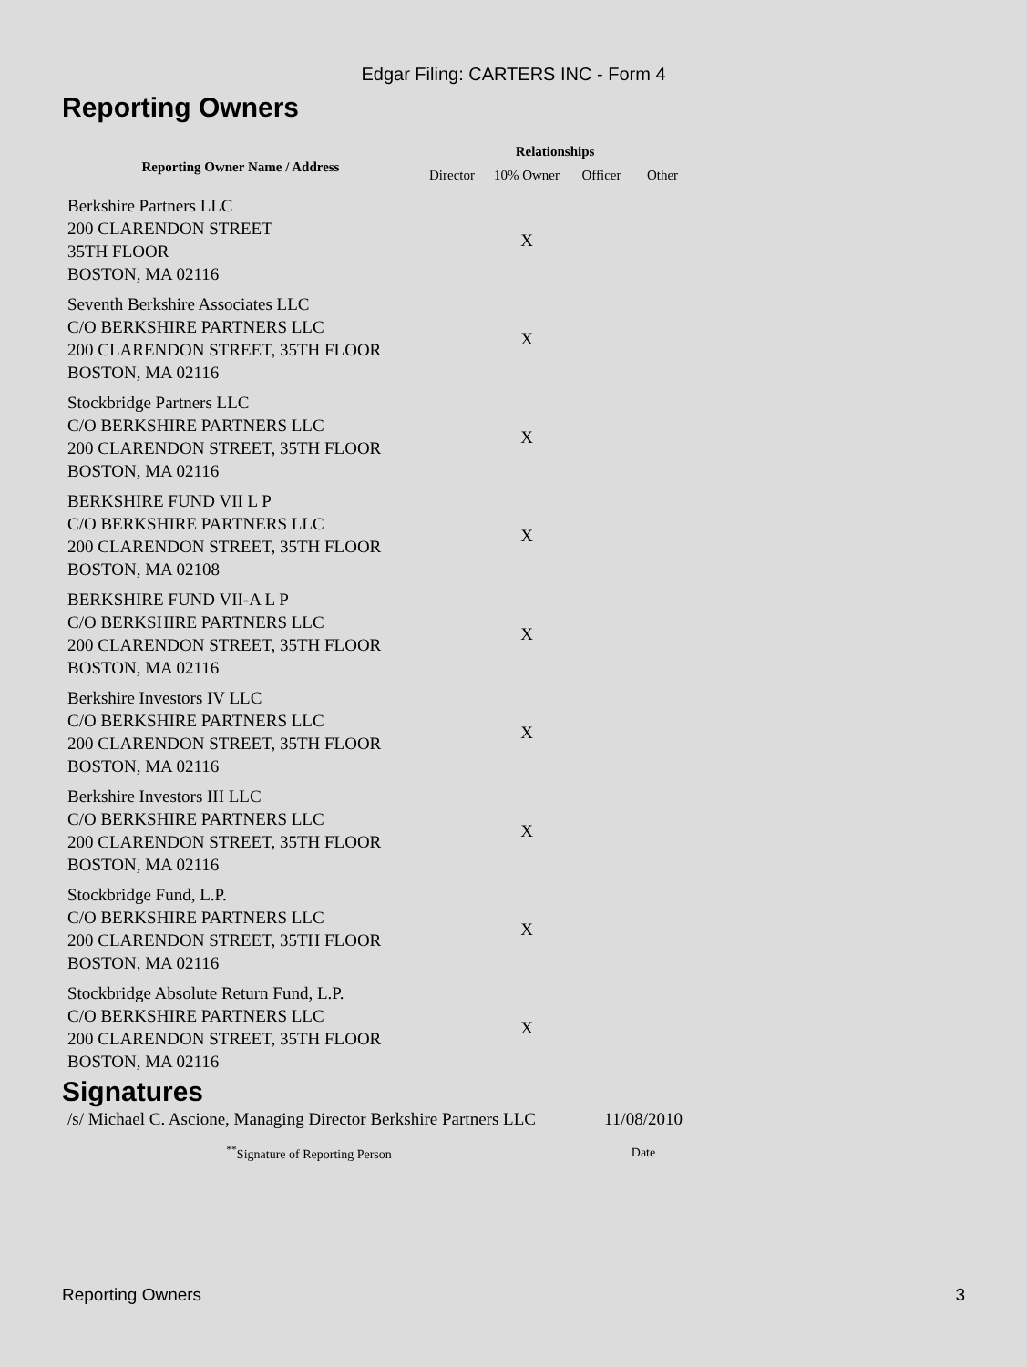Edgar Filing: CARTERS INC - Form 4
Reporting Owners
| Reporting Owner Name / Address | Relationships | | | |
| --- | --- | --- | --- | --- |
| | Director | 10% Owner | Officer | Other |
| Berkshire Partners LLC 200 CLARENDON STREET 35TH FLOOR BOSTON, MA 02116 | | X | | |
| Seventh Berkshire Associates LLC C/O BERKSHIRE PARTNERS LLC 200 CLARENDON STREET, 35TH FLOOR BOSTON, MA 02116 | | X | | |
| Stockbridge Partners LLC C/O BERKSHIRE PARTNERS LLC 200 CLARENDON STREET, 35TH FLOOR BOSTON, MA 02116 | | X | | |
| BERKSHIRE FUND VII L P C/O BERKSHIRE PARTNERS LLC 200 CLARENDON STREET, 35TH FLOOR BOSTON, MA 02108 | | X | | |
| BERKSHIRE FUND VII-A L P C/O BERKSHIRE PARTNERS LLC 200 CLARENDON STREET, 35TH FLOOR BOSTON, MA 02116 | | X | | |
| Berkshire Investors IV LLC C/O BERKSHIRE PARTNERS LLC 200 CLARENDON STREET, 35TH FLOOR BOSTON, MA 02116 | | X | | |
| Berkshire Investors III LLC C/O BERKSHIRE PARTNERS LLC 200 CLARENDON STREET, 35TH FLOOR BOSTON, MA 02116 | | X | | |
| Stockbridge Fund, L.P. C/O BERKSHIRE PARTNERS LLC 200 CLARENDON STREET, 35TH FLOOR BOSTON, MA 02116 | | X | | |
| Stockbridge Absolute Return Fund, L.P. C/O BERKSHIRE PARTNERS LLC 200 CLARENDON STREET, 35TH FLOOR BOSTON, MA 02116 | | X | | |
Signatures
| /s/ Michael C. Ascione, Managing Director Berkshire Partners LLC | 11/08/2010 |
| <sup>**</sup> Signature of Reporting Person | Date |
Reporting Owners 3